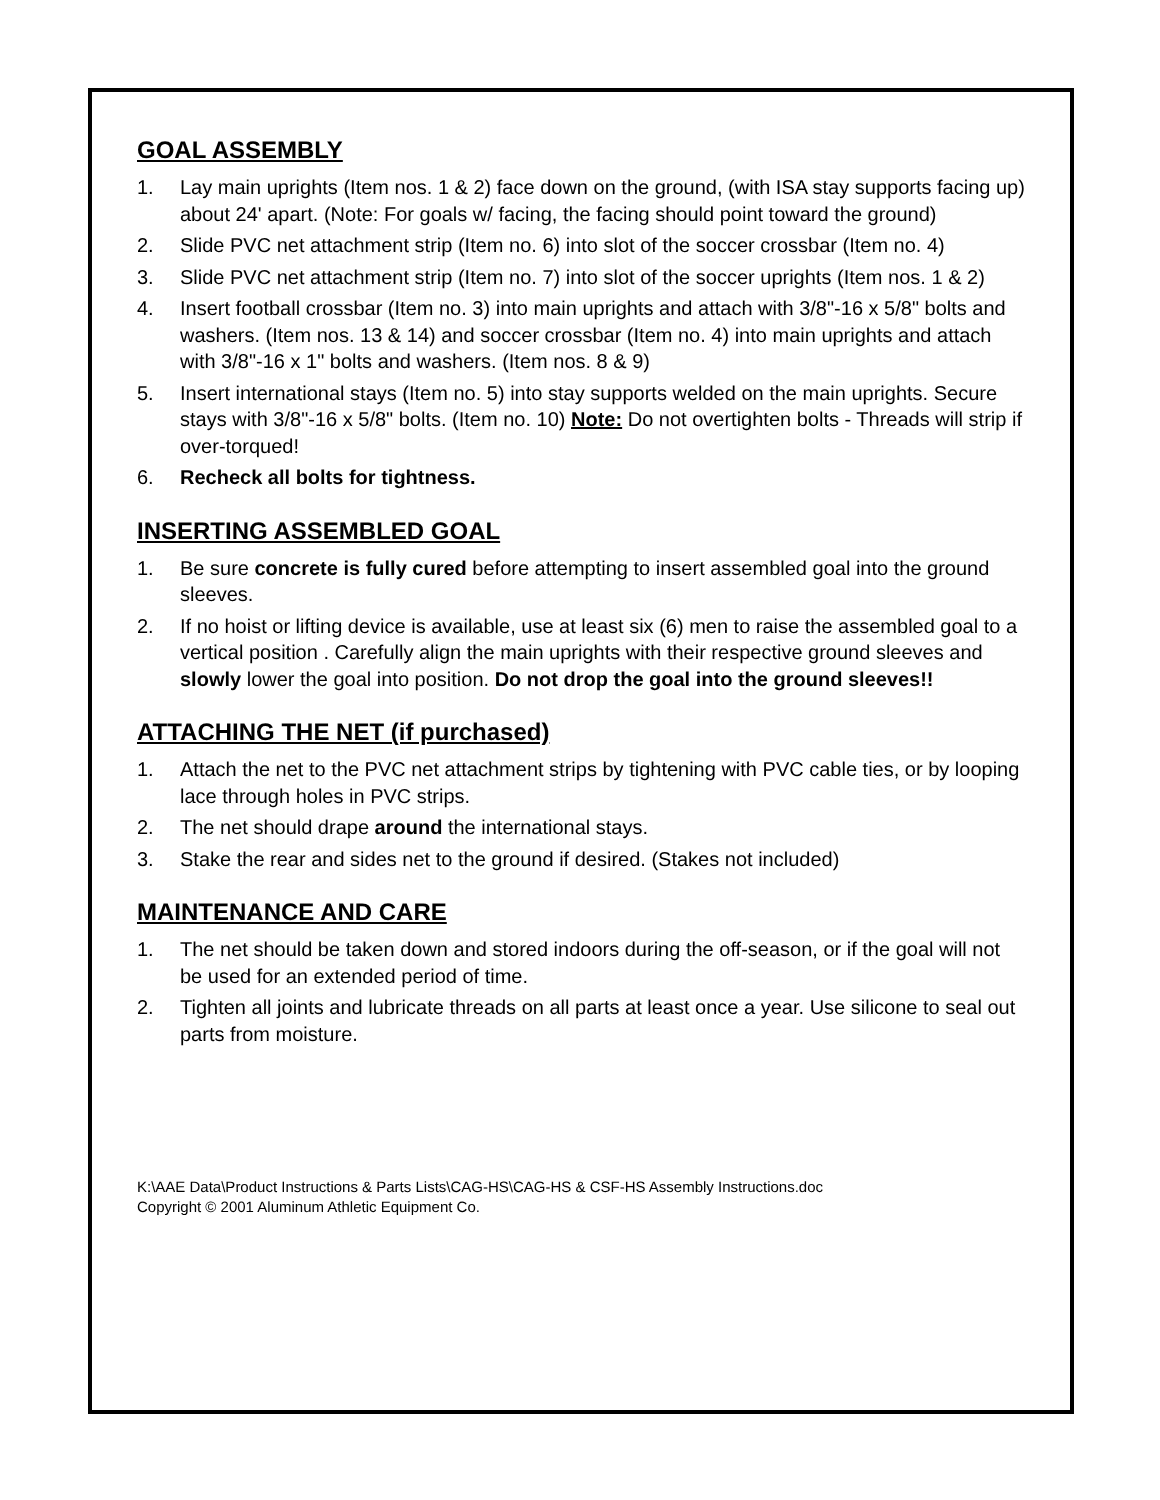GOAL ASSEMBLY
1. Lay main uprights (Item nos. 1 & 2) face down on the ground, (with ISA stay supports facing up) about 24' apart. (Note: For goals w/ facing, the facing should point toward the ground)
2. Slide PVC net attachment strip (Item no. 6) into slot of the soccer crossbar (Item no. 4)
3. Slide PVC net attachment strip (Item no. 7) into slot of the soccer uprights (Item nos. 1 & 2)
4. Insert football crossbar (Item no. 3) into main uprights and attach with 3/8"-16 x 5/8" bolts and washers. (Item nos. 13 & 14) and soccer crossbar (Item no. 4) into main uprights and attach with 3/8"-16 x 1" bolts and washers. (Item nos. 8 & 9)
5. Insert international stays (Item no. 5) into stay supports welded on the main uprights. Secure stays with 3/8"-16 x 5/8" bolts. (Item no. 10) Note: Do not overtighten bolts - Threads will strip if over-torqued!
6. Recheck all bolts for tightness.
INSERTING ASSEMBLED GOAL
1. Be sure concrete is fully cured before attempting to insert assembled goal into the ground sleeves.
2. If no hoist or lifting device is available, use at least six (6) men to raise the assembled goal to a vertical position . Carefully align the main uprights with their respective ground sleeves and slowly lower the goal into position. Do not drop the goal into the ground sleeves!!
ATTACHING THE NET (if purchased)
1. Attach the net to the PVC net attachment strips by tightening with PVC cable ties, or by looping lace through holes in PVC strips.
2. The net should drape around the international stays.
3. Stake the rear and sides net to the ground if desired. (Stakes not included)
MAINTENANCE AND CARE
1. The net should be taken down and stored indoors during the off-season, or if the goal will not be used for an extended period of time.
2. Tighten all joints and lubricate threads on all parts at least once a year. Use silicone to seal out parts from moisture.
K:\AAE Data\Product Instructions & Parts Lists\CAG-HS\CAG-HS & CSF-HS Assembly Instructions.doc
Copyright © 2001 Aluminum Athletic Equipment Co.